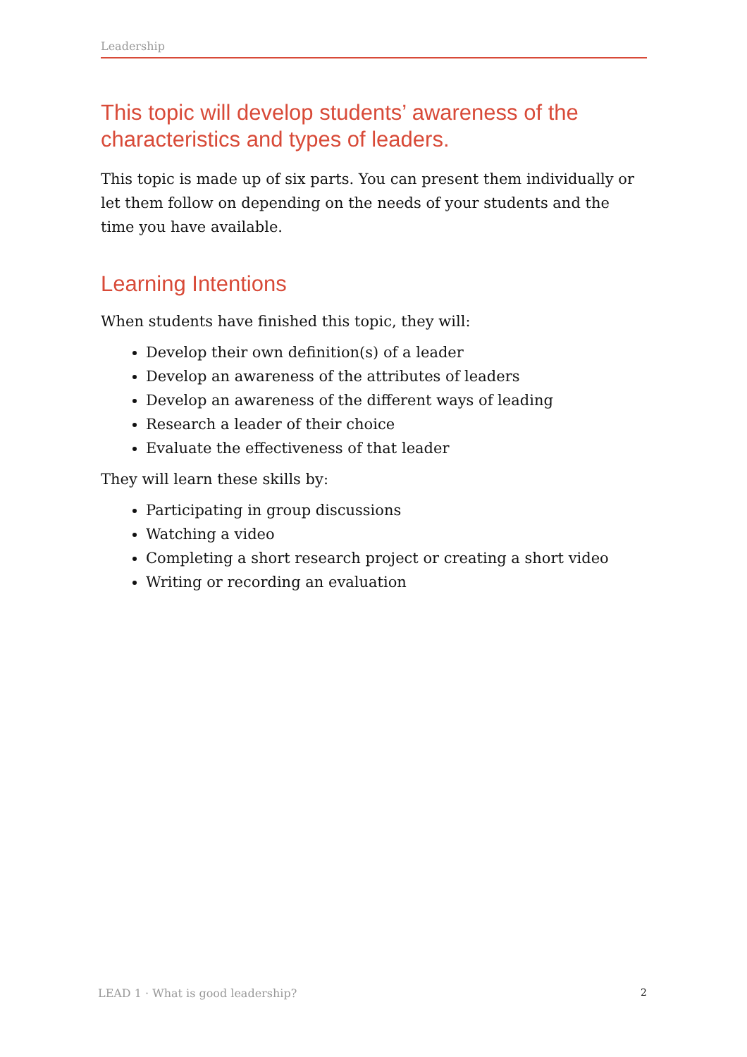Leadership
This topic will develop students’ awareness of the characteristics and types of leaders.
This topic is made up of six parts. You can present them individually or let them follow on depending on the needs of your students and the time you have available.
Learning Intentions
When students have finished this topic, they will:
Develop their own definition(s) of a leader
Develop an awareness of the attributes of leaders
Develop an awareness of the different ways of leading
Research a leader of their choice
Evaluate the effectiveness of that leader
They will learn these skills by:
Participating in group discussions
Watching a video
Completing a short research project or creating a short video
Writing or recording an evaluation
LEAD 1 · What is good leadership? 2